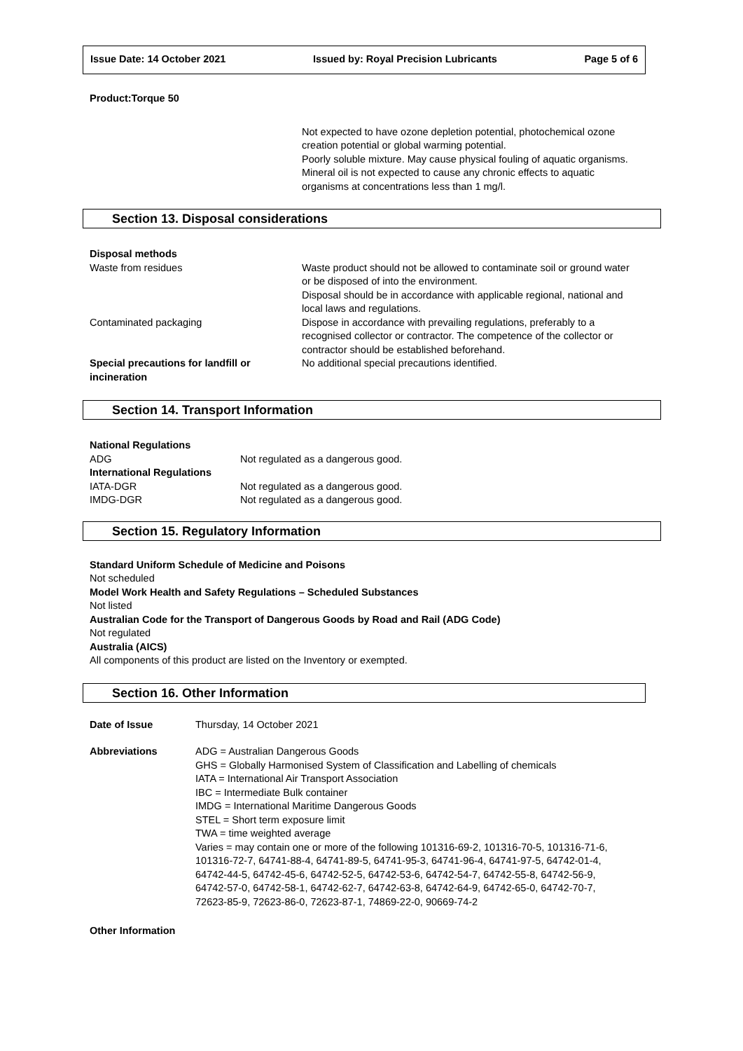Issue Date: 14 October 2021 Issued by: Royal Precision Lubricants Page 5 of 6
Product:Torque 50
Not expected to have ozone depletion potential, photochemical ozone creation potential or global warming potential.
Poorly soluble mixture. May cause physical fouling of aquatic organisms.
Mineral oil is not expected to cause any chronic effects to aquatic organisms at concentrations less than 1 mg/l.
Section 13. Disposal considerations
| Disposal methods | |
| Waste from residues | Waste product should not be allowed to contaminate soil or ground water or be disposed of into the environment. Disposal should be in accordance with applicable regional, national and local laws and regulations. |
| Contaminated packaging | Dispose in accordance with prevailing regulations, preferably to a recognised collector or contractor. The competence of the collector or contractor should be established beforehand. |
| Special precautions for landfill or incineration | No additional special precautions identified. |
Section 14. Transport Information
| National Regulations | |
| ADG | Not regulated as a dangerous good. |
| International Regulations | |
| IATA-DGR | Not regulated as a dangerous good. |
| IMDG-DGR | Not regulated as a dangerous good. |
Section 15. Regulatory Information
Standard Uniform Schedule of Medicine and Poisons
Not scheduled
Model Work Health and Safety Regulations – Scheduled Substances
Not listed
Australian Code for the Transport of Dangerous Goods by Road and Rail (ADG Code)
Not regulated
Australia (AICS)
All components of this product are listed on the Inventory or exempted.
Section 16. Other Information
| Date of Issue | Thursday, 14 October 2021 |
| Abbreviations | ADG = Australian Dangerous Goods GHS = Globally Harmonised System of Classification and Labelling of chemicals IATA = International Air Transport Association IBC = Intermediate Bulk container IMDG = International Maritime Dangerous Goods STEL = Short term exposure limit TWA = time weighted average Varies = may contain one or more of the following 101316-69-2, 101316-70-5, 101316-71-6, 101316-72-7, 64741-88-4, 64741-89-5, 64741-95-3, 64741-96-4, 64741-97-5, 64742-01-4, 64742-44-5, 64742-45-6, 64742-52-5, 64742-53-6, 64742-54-7, 64742-55-8, 64742-56-9, 64742-57-0, 64742-58-1, 64742-62-7, 64742-63-8, 64742-64-9, 64742-65-0, 64742-70-7, 72623-85-9, 72623-86-0, 72623-87-1, 74869-22-0, 90669-74-2 |
Other Information